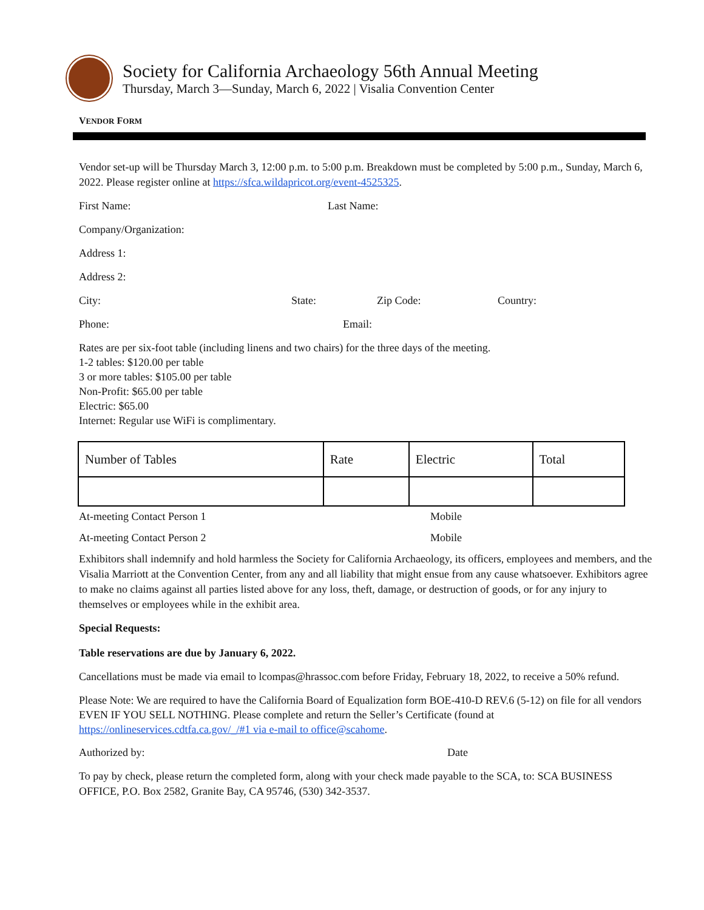Society for California Archaeology 56th Annual Meeting
Thursday, March 3—Sunday, March 6, 2022 | Visalia Convention Center
VENDOR FORM
Vendor set-up will be Thursday March 3, 12:00 p.m. to 5:00 p.m. Breakdown must be completed by 5:00 p.m., Sunday, March 6, 2022. Please register online at https://sfca.wildapricot.org/event-4525325.
First Name: Last Name:
Company/Organization:
Address 1:
Address 2:
City: State: Zip Code: Country:
Phone: Email:
Rates are per six-foot table (including linens and two chairs) for the three days of the meeting.
1-2 tables: $120.00 per table
3 or more tables: $105.00 per table
Non-Profit: $65.00 per table
Electric: $65.00
Internet: Regular use WiFi is complimentary.
| Number of Tables | Rate | Electric | Total |
At-meeting Contact Person 1 Mobile
At-meeting Contact Person 2 Mobile
Exhibitors shall indemnify and hold harmless the Society for California Archaeology, its officers, employees and members, and the Visalia Marriott at the Convention Center, from any and all liability that might ensue from any cause whatsoever. Exhibitors agree to make no claims against all parties listed above for any loss, theft, damage, or destruction of goods, or for any injury to themselves or employees while in the exhibit area.
Special Requests:
Table reservations are due by January 6, 2022.
Cancellations must be made via email to lcompas@hrassoc.com before Friday, February 18, 2022, to receive a 50% refund.
Please Note: We are required to have the California Board of Equalization form BOE-410-D REV.6 (5-12) on file for all vendors EVEN IF YOU SELL NOTHING. Please complete and return the Seller’s Certificate (found at https://onlineservices.cdtfa.ca.gov/_/#1 via e-mail to office@scahome.
Authorized by: Date
To pay by check, please return the completed form, along with your check made payable to the SCA, to: SCA BUSINESS OFFICE, P.O. Box 2582, Granite Bay, CA 95746, (530) 342-3537.